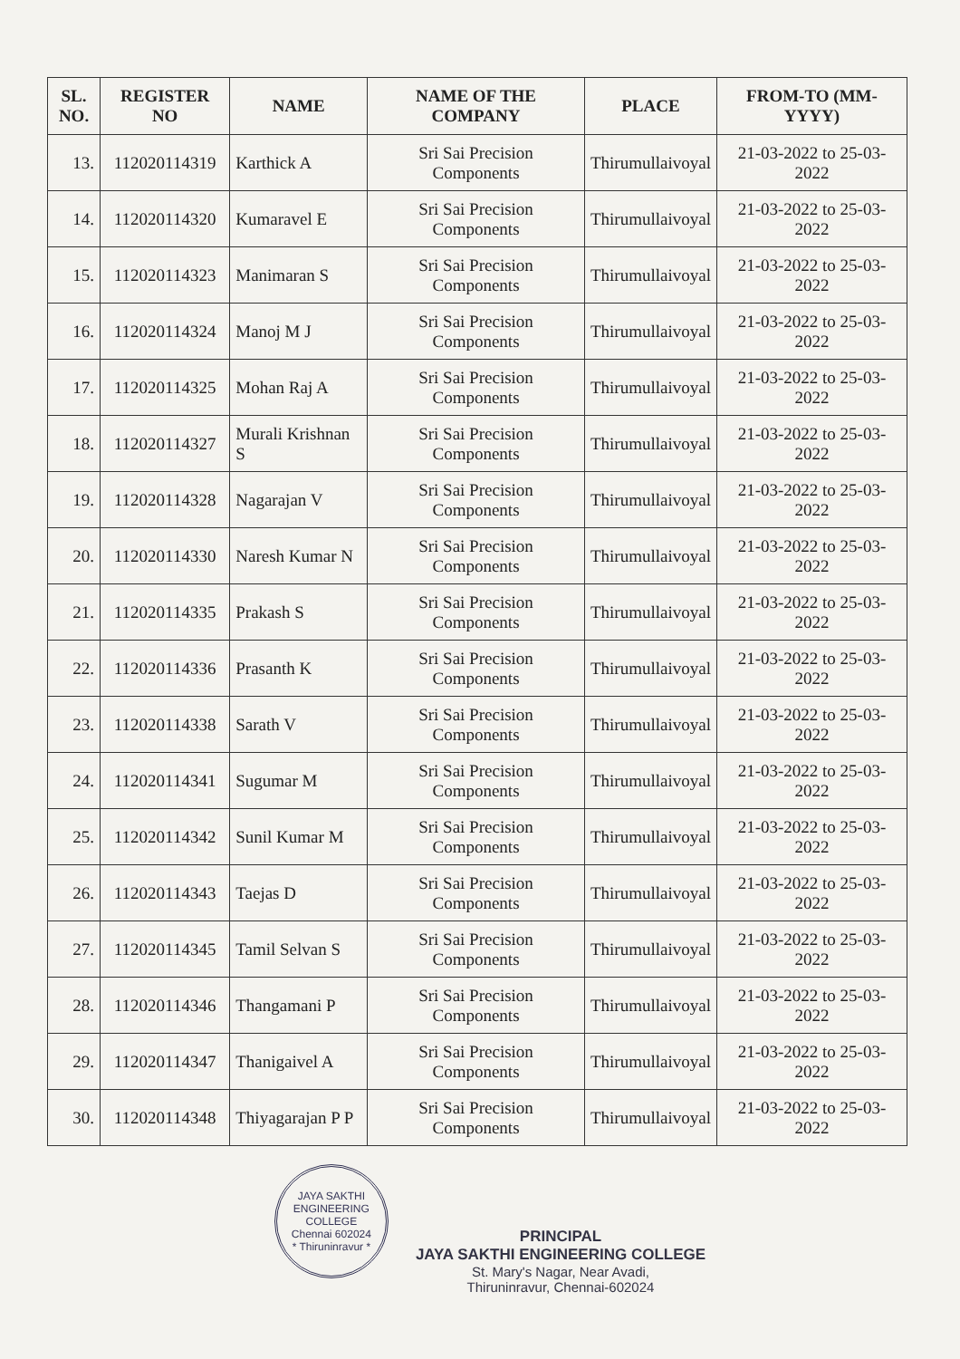| SL. NO. | REGISTER NO | NAME | NAME OF THE COMPANY | PLACE | FROM-TO (MM-YYYY) |
| --- | --- | --- | --- | --- | --- |
| 13. | 112020114319 | Karthick A | Sri Sai Precision Components | Thirumullaivoyal | 21-03-2022 to 25-03-2022 |
| 14. | 112020114320 | Kumaravel E | Sri Sai Precision Components | Thirumullaivoyal | 21-03-2022 to 25-03-2022 |
| 15. | 112020114323 | Manimaran S | Sri Sai Precision Components | Thirumullaivoyal | 21-03-2022 to 25-03-2022 |
| 16. | 112020114324 | Manoj M J | Sri Sai Precision Components | Thirumullaivoyal | 21-03-2022 to 25-03-2022 |
| 17. | 112020114325 | Mohan Raj A | Sri Sai Precision Components | Thirumullaivoyal | 21-03-2022 to 25-03-2022 |
| 18. | 112020114327 | Murali Krishnan S | Sri Sai Precision Components | Thirumullaivoyal | 21-03-2022 to 25-03-2022 |
| 19. | 112020114328 | Nagarajan V | Sri Sai Precision Components | Thirumullaivoyal | 21-03-2022 to 25-03-2022 |
| 20. | 112020114330 | Naresh Kumar N | Sri Sai Precision Components | Thirumullaivoyal | 21-03-2022 to 25-03-2022 |
| 21. | 112020114335 | Prakash S | Sri Sai Precision Components | Thirumullaivoyal | 21-03-2022 to 25-03-2022 |
| 22. | 112020114336 | Prasanth K | Sri Sai Precision Components | Thirumullaivoyal | 21-03-2022 to 25-03-2022 |
| 23. | 112020114338 | Sarath V | Sri Sai Precision Components | Thirumullaivoyal | 21-03-2022 to 25-03-2022 |
| 24. | 112020114341 | Sugumar M | Sri Sai Precision Components | Thirumullaivoyal | 21-03-2022 to 25-03-2022 |
| 25. | 112020114342 | Sunil Kumar M | Sri Sai Precision Components | Thirumullaivoyal | 21-03-2022 to 25-03-2022 |
| 26. | 112020114343 | Taejas D | Sri Sai Precision Components | Thirumullaivoyal | 21-03-2022 to 25-03-2022 |
| 27. | 112020114345 | Tamil Selvan S | Sri Sai Precision Components | Thirumullaivoyal | 21-03-2022 to 25-03-2022 |
| 28. | 112020114346 | Thangamani P | Sri Sai Precision Components | Thirumullaivoyal | 21-03-2022 to 25-03-2022 |
| 29. | 112020114347 | Thanigaivel A | Sri Sai Precision Components | Thirumullaivoyal | 21-03-2022 to 25-03-2022 |
| 30. | 112020114348 | Thiyagarajan P P | Sri Sai Precision Components | Thirumullaivoyal | 21-03-2022 to 25-03-2022 |
JAYA SAKTHI ENGINEERING COLLEGE
Chennai 602024
* Thiruninravur *
PRINCIPAL
JAYA SAKTHI ENGINEERING COLLEGE
St. Mary's Nagar, Near Avadi,
Thiruninravur, Chennai-602024